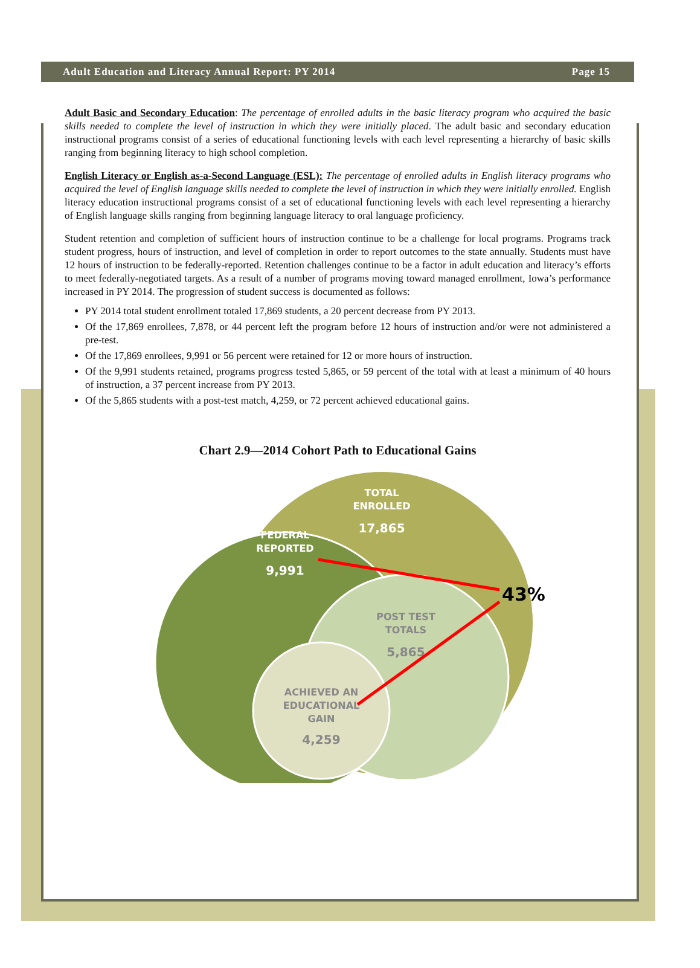Adult Education and Literacy Annual Report: PY 2014 Page 15
Adult Basic and Secondary Education: The percentage of enrolled adults in the basic literacy program who acquired the basic skills needed to complete the level of instruction in which they were initially placed. The adult basic and secondary education instructional programs consist of a series of educational functioning levels with each level representing a hierarchy of basic skills ranging from beginning literacy to high school completion.
English Literacy or English as-a-Second Language (ESL): The percentage of enrolled adults in English literacy programs who acquired the level of English language skills needed to complete the level of instruction in which they were initially enrolled. English literacy education instructional programs consist of a set of educational functioning levels with each level representing a hierarchy of English language skills ranging from beginning language literacy to oral language proficiency.
Student retention and completion of sufficient hours of instruction continue to be a challenge for local programs. Programs track student progress, hours of instruction, and level of completion in order to report outcomes to the state annually. Students must have 12 hours of instruction to be federally-reported. Retention challenges continue to be a factor in adult education and literacy’s efforts to meet federally-negotiated targets. As a result of a number of programs moving toward managed enrollment, Iowa’s performance increased in PY 2014. The progression of student success is documented as follows:
PY 2014 total student enrollment totaled 17,869 students, a 20 percent decrease from PY 2013.
Of the 17,869 enrollees, 7,878, or 44 percent left the program before 12 hours of instruction and/or were not administered a pre-test.
Of the 17,869 enrollees, 9,991 or 56 percent were retained for 12 or more hours of instruction.
Of the 9,991 students retained, programs progress tested 5,865, or 59 percent of the total with at least a minimum of 40 hours of instruction, a 37 percent increase from PY 2013.
Of the 5,865 students with a post-test match, 4,259, or 72 percent achieved educational gains.
Chart 2.9—2014 Cohort Path to Educational Gains
TOTAL
ENROLLED
17,865
FEDERAL
REPORTED
9,991
POST TEST
TOTALS
5,865
ACHIEVED AN
EDUCATIONAL
GAIN
4,259
43%